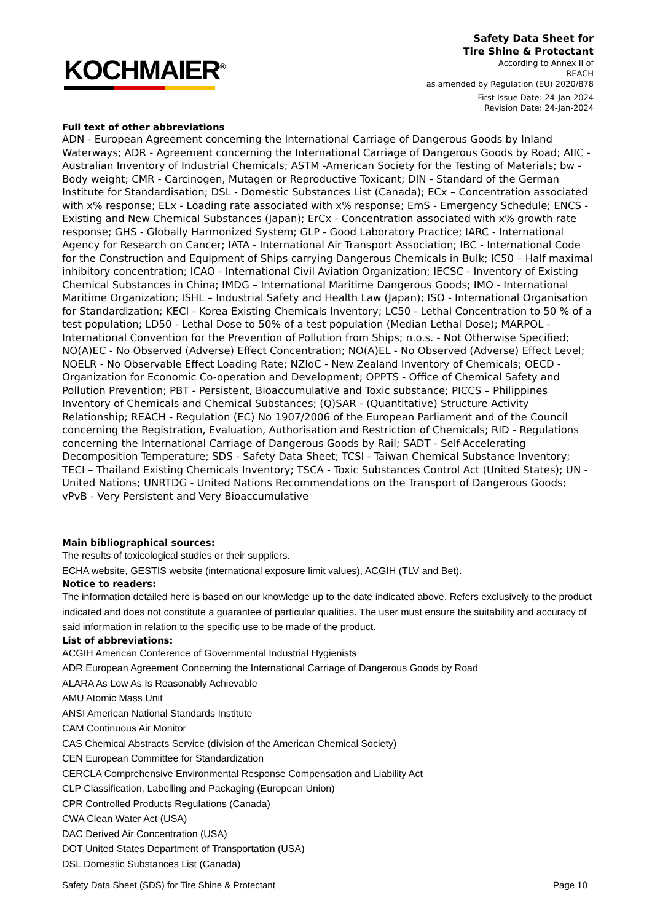KOCHMAIER<sup>®</sup>
Safety Data Sheet for
Tire Shine & Protectant
According to Annex II of
REACH
as amended by Regulation (EU) 2020/878
First Issue Date: 24-Jan-2024
Revision Date: 24-Jan-2024
Full text of other abbreviations
ADN - European Agreement concerning the International Carriage of Dangerous Goods by Inland Waterways; ADR - Agreement concerning the International Carriage of Dangerous Goods by Road; AIIC - Australian Inventory of Industrial Chemicals; ASTM -American Society for the Testing of Materials; bw - Body weight; CMR - Carcinogen, Mutagen or Reproductive Toxicant; DIN - Standard of the German Institute for Standardisation; DSL - Domestic Substances List (Canada); ECx – Concentration associated with x% response; ELx - Loading rate associated with x% response; EmS - Emergency Schedule; ENCS - Existing and New Chemical Substances (Japan); ErCx - Concentration associated with x% growth rate response; GHS - Globally Harmonized System; GLP - Good Laboratory Practice; IARC - International Agency for Research on Cancer; IATA - International Air Transport Association; IBC - International Code for the Construction and Equipment of Ships carrying Dangerous Chemicals in Bulk; IC50 – Half maximal inhibitory concentration; ICAO - International Civil Aviation Organization; IECSC - Inventory of Existing Chemical Substances in China; IMDG – International Maritime Dangerous Goods; IMO - International Maritime Organization; ISHL – Industrial Safety and Health Law (Japan); ISO - International Organisation for Standardization; KECI - Korea Existing Chemicals Inventory; LC50 - Lethal Concentration to 50 % of a test population; LD50 - Lethal Dose to 50% of a test population (Median Lethal Dose); MARPOL - International Convention for the Prevention of Pollution from Ships; n.o.s. - Not Otherwise Specified; NO(A)EC - No Observed (Adverse) Effect Concentration; NO(A)EL - No Observed (Adverse) Effect Level; NOELR - No Observable Effect Loading Rate; NZIoC - New Zealand Inventory of Chemicals; OECD - Organization for Economic Co-operation and Development; OPPTS - Office of Chemical Safety and Pollution Prevention; PBT - Persistent, Bioaccumulative and Toxic substance; PICCS – Philippines Inventory of Chemicals and Chemical Substances; (Q)SAR - (Quantitative) Structure Activity Relationship; REACH - Regulation (EC) No 1907/2006 of the European Parliament and of the Council concerning the Registration, Evaluation, Authorisation and Restriction of Chemicals; RID - Regulations concerning the International Carriage of Dangerous Goods by Rail; SADT - Self-Accelerating Decomposition Temperature; SDS - Safety Data Sheet; TCSI - Taiwan Chemical Substance Inventory; TECI – Thailand Existing Chemicals Inventory; TSCA - Toxic Substances Control Act (United States); UN - United Nations; UNRTDG - United Nations Recommendations on the Transport of Dangerous Goods; vPvB - Very Persistent and Very Bioaccumulative
Main bibliographical sources:
The results of toxicological studies or their suppliers.
ECHA website, GESTIS website (international exposure limit values), ACGIH (TLV and Bet).
Notice to readers:
The information detailed here is based on our knowledge up to the date indicated above. Refers exclusively to the product indicated and does not constitute a guarantee of particular qualities. The user must ensure the suitability and accuracy of said information in relation to the specific use to be made of the product.
List of abbreviations:
ACGIH American Conference of Governmental Industrial Hygienists
ADR European Agreement Concerning the International Carriage of Dangerous Goods by Road
ALARA As Low As Is Reasonably Achievable
AMU Atomic Mass Unit
ANSI American National Standards Institute
CAM Continuous Air Monitor
CAS Chemical Abstracts Service (division of the American Chemical Society)
CEN European Committee for Standardization
CERCLA Comprehensive Environmental Response Compensation and Liability Act
CLP Classification, Labelling and Packaging (European Union)
CPR Controlled Products Regulations (Canada)
CWA Clean Water Act (USA)
DAC Derived Air Concentration (USA)
DOT United States Department of Transportation (USA)
DSL Domestic Substances List (Canada)
Safety Data Sheet (SDS) for Tire Shine & Protectant Page 10